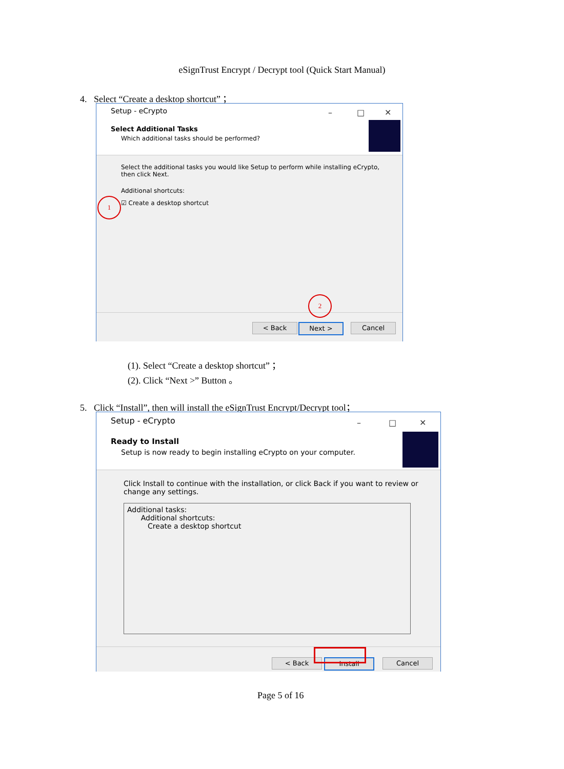eSignTrust Encrypt / Decrypt tool (Quick Start Manual)
4. Select “Create a desktop shortcut” ；
Setup - eCrypto – □ ✕
Select Additional Tasks
Which additional tasks should be performed?
Select the additional tasks you would like Setup to perform while installing eCrypto,
then click Next.
Additional shortcuts:
☑ Create a desktop shortcut
< Back Next > Cancel
1
2
(1). Select “Create a desktop shortcut” ；
(2). Click “Next >” Button 。
5. Click “Install”, then will install the eSignTrust Encrypt/Decrypt tool；
Setup - eCrypto – □ ✕
Ready to Install
Setup is now ready to begin installing eCrypto on your computer.
Click Install to continue with the installation, or click Back if you want to review or
change any settings.
Additional tasks:
Additional shortcuts:
Create a desktop shortcut
< Back Install Cancel
Page 5 of 16